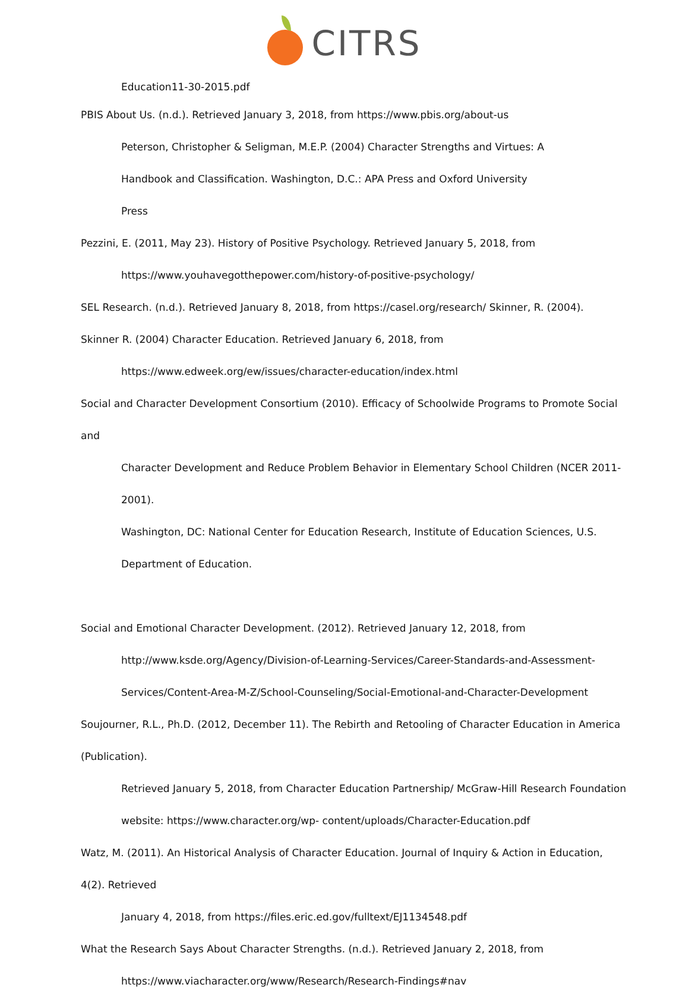CITRS
Education11-30-2015.pdf
PBIS About Us. (n.d.). Retrieved January 3, 2018, from https://www.pbis.org/about-us
Peterson, Christopher & Seligman, M.E.P. (2004) Character Strengths and Virtues: A
Handbook and Classification. Washington, D.C.: APA Press and Oxford University
Press
Pezzini, E. (2011, May 23). History of Positive Psychology. Retrieved January 5, 2018, from
https://www.youhavegotthepower.com/history-of-positive-psychology/
SEL Research. (n.d.). Retrieved January 8, 2018, from https://casel.org/research/ Skinner, R. (2004).
Skinner R. (2004) Character Education. Retrieved January 6, 2018, from
https://www.edweek.org/ew/issues/character-education/index.html
Social and Character Development Consortium (2010). Efficacy of Schoolwide Programs to Promote Social and
Character Development and Reduce Problem Behavior in Elementary School Children (NCER 2011-2001).
Washington, DC: National Center for Education Research, Institute of Education Sciences, U.S.
Department of Education.
Social and Emotional Character Development. (2012). Retrieved January 12, 2018, from
http://www.ksde.org/Agency/Division-of-Learning-Services/Career-Standards-and-Assessment-
Services/Content-Area-M-Z/School-Counseling/Social-Emotional-and-Character-Development
Soujourner, R.L., Ph.D. (2012, December 11). The Rebirth and Retooling of Character Education in America (Publication).
Retrieved January 5, 2018, from Character Education Partnership/ McGraw-Hill Research Foundation
website: https://www.character.org/wp- content/uploads/Character-Education.pdf
Watz, M. (2011). An Historical Analysis of Character Education. Journal of Inquiry & Action in Education, 4(2). Retrieved
January 4, 2018, from https://files.eric.ed.gov/fulltext/EJ1134548.pdf
What the Research Says About Character Strengths. (n.d.). Retrieved January 2, 2018, from
https://www.viacharacter.org/www/Research/Research-Findings#nav